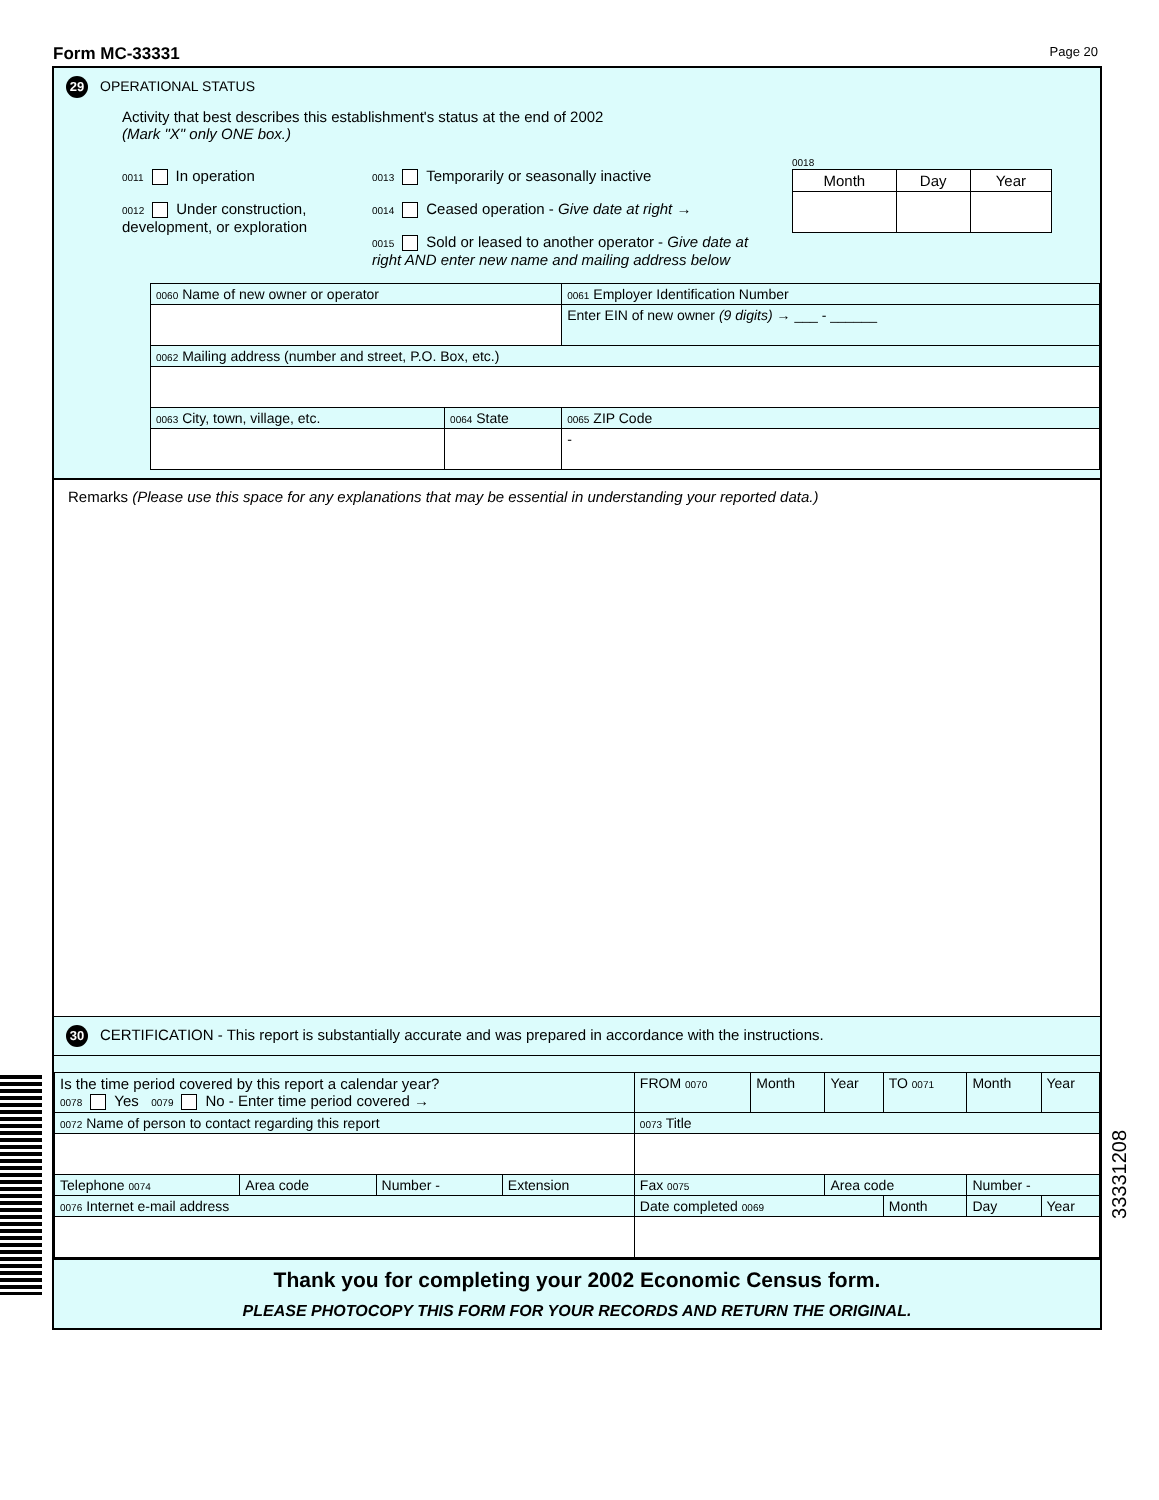Form MC-33331 Page 20
29 OPERATIONAL STATUS
Activity that best describes this establishment's status at the end of 2002
(Mark "X" only ONE box.)
0011 In operation
0012 Under construction, development, or exploration
0013 Temporarily or seasonally inactive
0014 Ceased operation - Give date at right →
0015 Sold or leased to another operator - Give date at right AND enter new name and mailing address below
0018
| Month | Day | Year |
| --- | --- | --- |
| 0060 Name of new owner or operator | | 0061 Employer Identification Number |
| | | Enter EIN of new owner (9 digits) → ___ - ______ |
| 0062 Mailing address (number and street, P.O. Box, etc.) | | |
| 0063 City, town, village, etc. | 0064 State | 0065 ZIP Code |
| | | - |
Remarks (Please use this space for any explanations that may be essential in understanding your reported data.)
30 CERTIFICATION - This report is substantially accurate and was prepared in accordance with the instructions.
| Is the time period covered by this report a calendar year? 0078 Yes 0079 No - Enter time period covered → | | | | FROM 0070 | Month | Year | TO 0071 | Month | Year |
| 0072 Name of person to contact regarding this report | | | | 0073 Title | | | | | |
| Telephone 0074 | Area code | Number - | Extension | Fax 0075 | | Area code | | Number - | |
| 0076 Internet e-mail address | | | | Date completed 0069 | | | Month | Day | Year |
Thank you for completing your 2002 Economic Census form.
PLEASE PHOTOCOPY THIS FORM FOR YOUR RECORDS AND RETURN THE ORIGINAL.
33331208